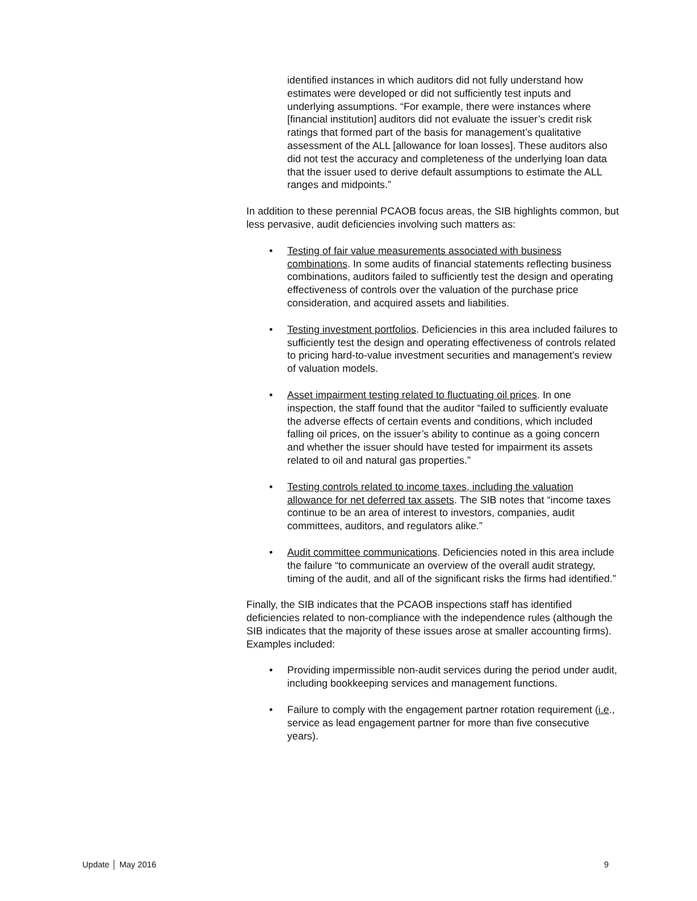identified instances in which auditors did not fully understand how estimates were developed or did not sufficiently test inputs and underlying assumptions. “For example, there were instances where [financial institution] auditors did not evaluate the issuer’s credit risk ratings that formed part of the basis for management’s qualitative assessment of the ALL [allowance for loan losses]. These auditors also did not test the accuracy and completeness of the underlying loan data that the issuer used to derive default assumptions to estimate the ALL ranges and midpoints.”
In addition to these perennial PCAOB focus areas, the SIB highlights common, but less pervasive, audit deficiencies involving such matters as:
• Testing of fair value measurements associated with business combinations. In some audits of financial statements reflecting business combinations, auditors failed to sufficiently test the design and operating effectiveness of controls over the valuation of the purchase price consideration, and acquired assets and liabilities.
• Testing investment portfolios. Deficiencies in this area included failures to sufficiently test the design and operating effectiveness of controls related to pricing hard-to-value investment securities and management’s review of valuation models.
• Asset impairment testing related to fluctuating oil prices. In one inspection, the staff found that the auditor “failed to sufficiently evaluate the adverse effects of certain events and conditions, which included falling oil prices, on the issuer’s ability to continue as a going concern and whether the issuer should have tested for impairment its assets related to oil and natural gas properties.”
• Testing controls related to income taxes, including the valuation allowance for net deferred tax assets. The SIB notes that “income taxes continue to be an area of interest to investors, companies, audit committees, auditors, and regulators alike.”
• Audit committee communications. Deficiencies noted in this area include the failure “to communicate an overview of the overall audit strategy, timing of the audit, and all of the significant risks the firms had identified.”
Finally, the SIB indicates that the PCAOB inspections staff has identified deficiencies related to non-compliance with the independence rules (although the SIB indicates that the majority of these issues arose at smaller accounting firms). Examples included:
• Providing impermissible non-audit services during the period under audit, including bookkeeping services and management functions.
• Failure to comply with the engagement partner rotation requirement (i.e., service as lead engagement partner for more than five consecutive years).
Update │ May 2016 9